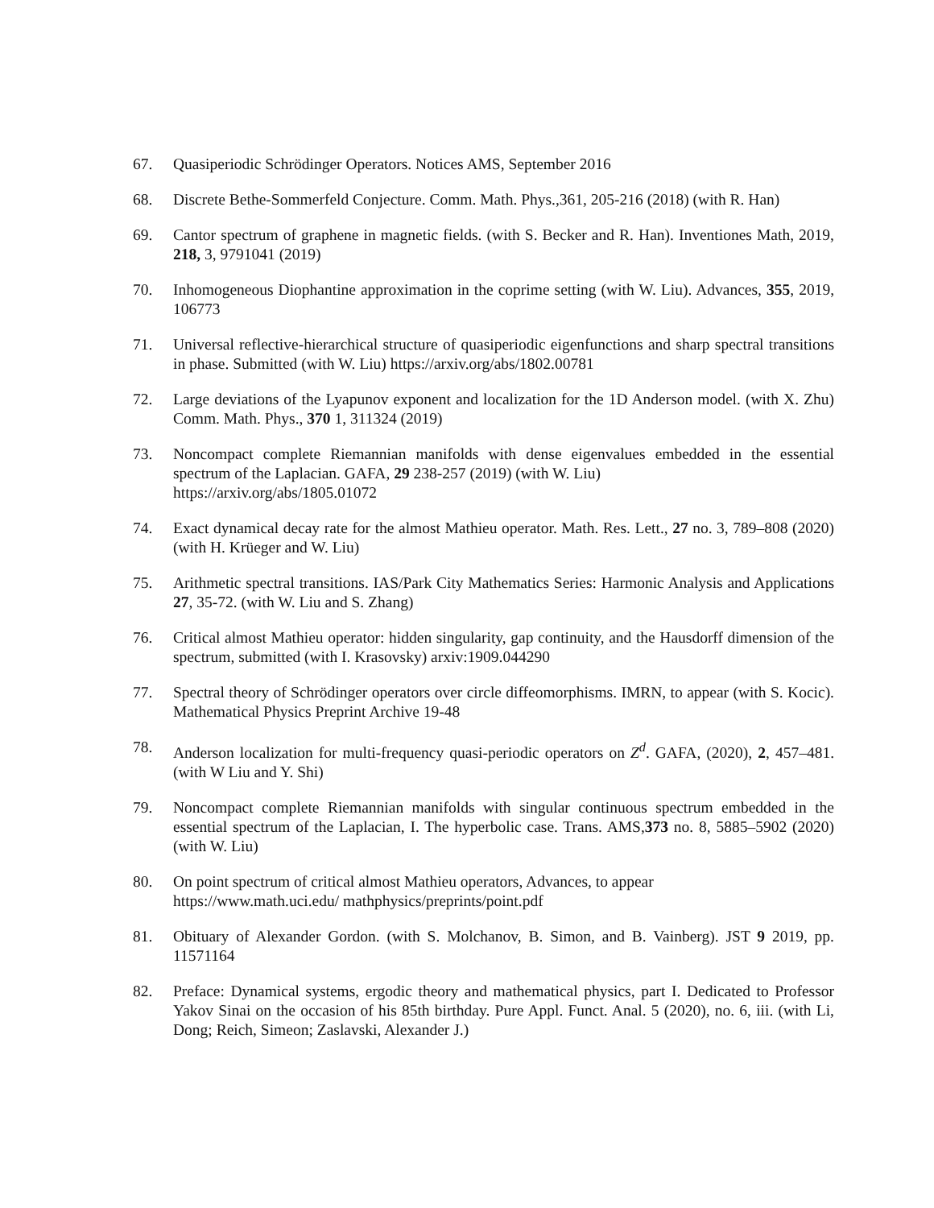67. Quasiperiodic Schrödinger Operators. Notices AMS, September 2016
68. Discrete Bethe-Sommerfeld Conjecture. Comm. Math. Phys.,361, 205-216 (2018) (with R. Han)
69. Cantor spectrum of graphene in magnetic fields. (with S. Becker and R. Han). Inventiones Math, 2019, 218, 3, 9791041 (2019)
70. Inhomogeneous Diophantine approximation in the coprime setting (with W. Liu). Advances, 355, 2019, 106773
71. Universal reflective-hierarchical structure of quasiperiodic eigenfunctions and sharp spectral transitions in phase. Submitted (with W. Liu) https://arxiv.org/abs/1802.00781
72. Large deviations of the Lyapunov exponent and localization for the 1D Anderson model. (with X. Zhu) Comm. Math. Phys., 370 1, 311324 (2019)
73. Noncompact complete Riemannian manifolds with dense eigenvalues embedded in the essential spectrum of the Laplacian. GAFA, 29 238-257 (2019) (with W. Liu)
https://arxiv.org/abs/1805.01072
74. Exact dynamical decay rate for the almost Mathieu operator. Math. Res. Lett., 27 no. 3, 789–808 (2020) (with H. Krüeger and W. Liu)
75. Arithmetic spectral transitions. IAS/Park City Mathematics Series: Harmonic Analysis and Applications 27, 35-72. (with W. Liu and S. Zhang)
76. Critical almost Mathieu operator: hidden singularity, gap continuity, and the Hausdorff dimension of the spectrum, submitted (with I. Krasovsky) arxiv:1909.044290
77. Spectral theory of Schrödinger operators over circle diffeomorphisms. IMRN, to appear (with S. Kocic). Mathematical Physics Preprint Archive 19-48
78. Anderson localization for multi-frequency quasi-periodic operators on Z<sup>d</sup>. GAFA, (2020), 2, 457–481. (with W Liu and Y. Shi)
79. Noncompact complete Riemannian manifolds with singular continuous spectrum embedded in the essential spectrum of the Laplacian, I. The hyperbolic case. Trans. AMS,373 no. 8, 5885–5902 (2020) (with W. Liu)
80. On point spectrum of critical almost Mathieu operators, Advances, to appear
https://www.math.uci.edu/ mathphysics/preprints/point.pdf
81. Obituary of Alexander Gordon. (with S. Molchanov, B. Simon, and B. Vainberg). JST 9 2019, pp. 11571164
82. Preface: Dynamical systems, ergodic theory and mathematical physics, part I. Dedicated to Professor Yakov Sinai on the occasion of his 85th birthday. Pure Appl. Funct. Anal. 5 (2020), no. 6, iii. (with Li, Dong; Reich, Simeon; Zaslavski, Alexander J.)